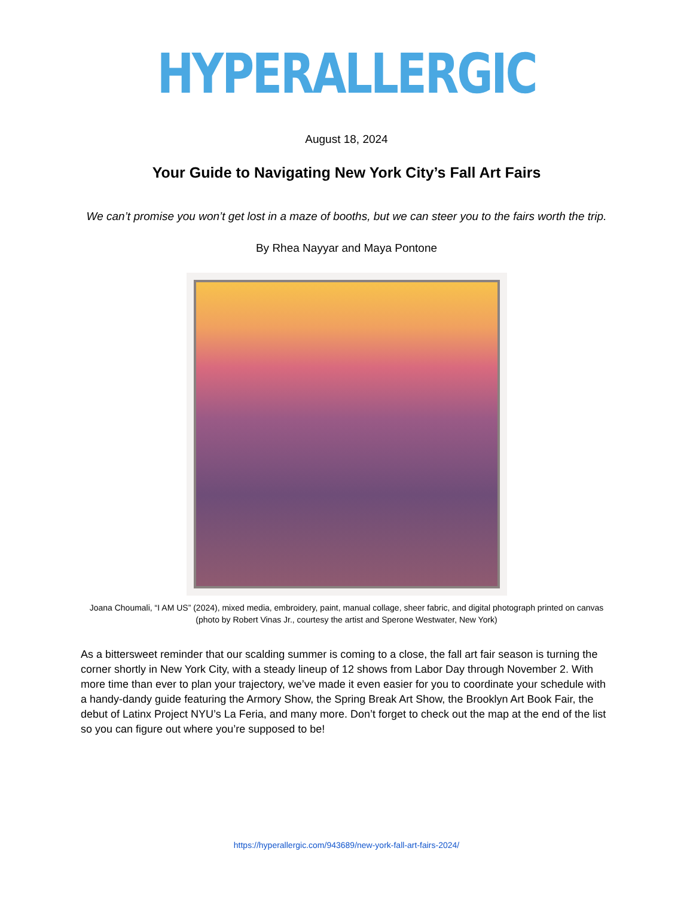HYPERALLERGIC
August 18, 2024
Your Guide to Navigating New York City’s Fall Art Fairs
We can’t promise you won’t get lost in a maze of booths, but we can steer you to the fairs worth the trip.
By Rhea Nayyar and Maya Pontone
Joana Choumali, “I AM US” (2024), mixed media, embroidery, paint, manual collage, sheer fabric, and digital photograph printed on canvas (photo by Robert Vinas Jr., courtesy the artist and Sperone Westwater, New York)
As a bittersweet reminder that our scalding summer is coming to a close, the fall art fair season is turning the corner shortly in New York City, with a steady lineup of 12 shows from Labor Day through November 2. With more time than ever to plan your trajectory, we’ve made it even easier for you to coordinate your schedule with a handy-dandy guide featuring the Armory Show, the Spring Break Art Show, the Brooklyn Art Book Fair, the debut of Latinx Project NYU’s La Feria, and many more. Don’t forget to check out the map at the end of the list so you can figure out where you’re supposed to be!
https://hyperallergic.com/943689/new-york-fall-art-fairs-2024/